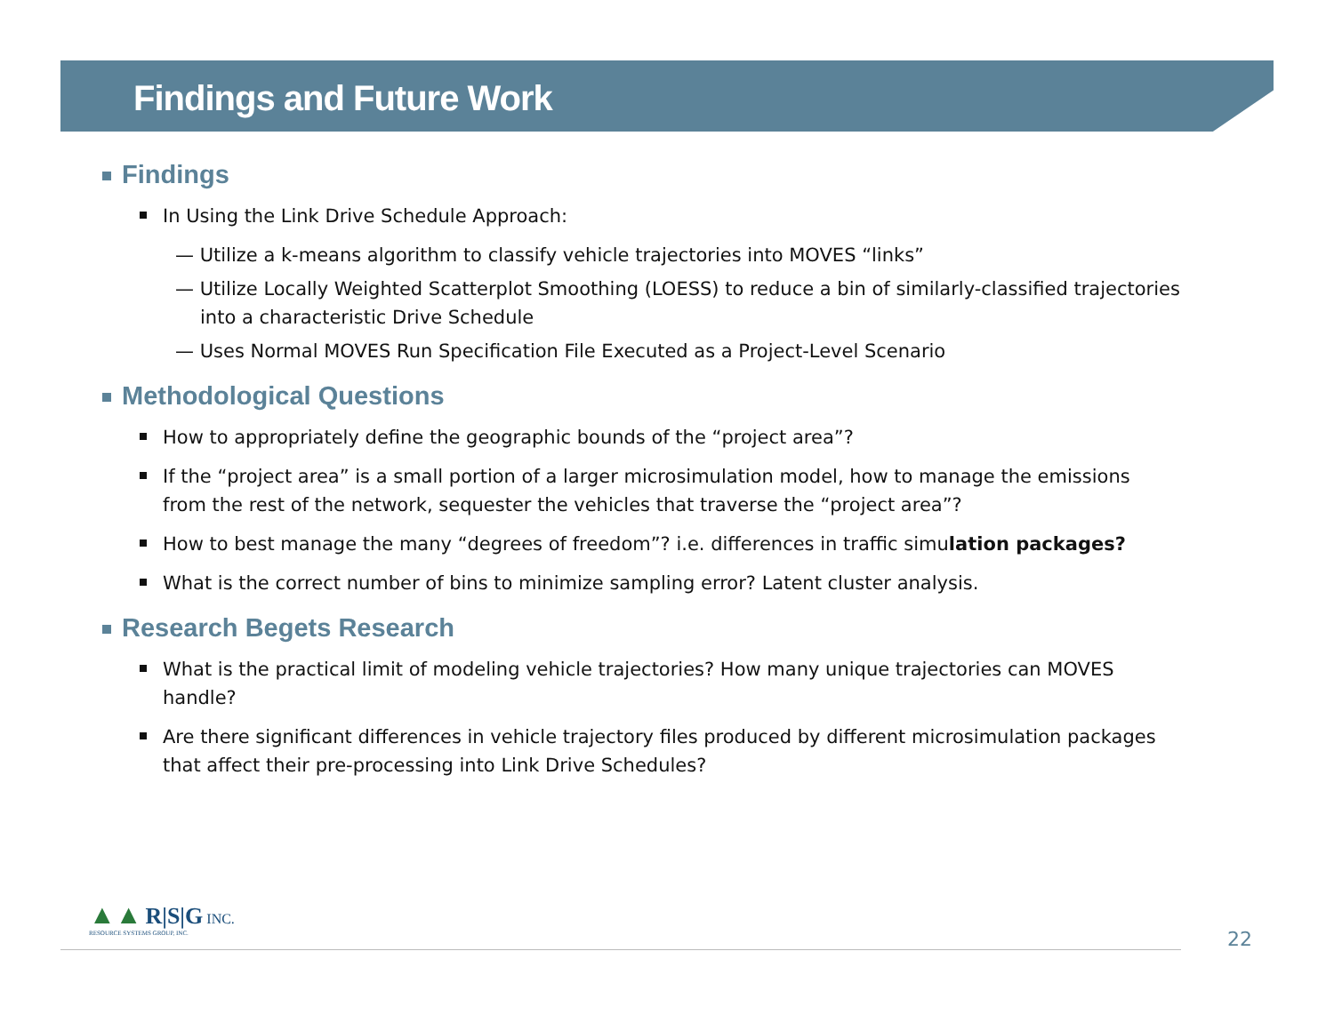Findings and Future Work
Findings
In Using the Link Drive Schedule Approach:
— Utilize a k-means algorithm to classify vehicle trajectories into MOVES “links”
— Utilize Locally Weighted Scatterplot Smoothing (LOESS) to reduce a bin of similarly-classified trajectories into a characteristic Drive Schedule
— Uses Normal MOVES Run Specification File Executed as a Project-Level Scenario
Methodological Questions
How to appropriately define the geographic bounds of the “project area”?
If the “project area” is a small portion of a larger microsimulation model, how to manage the emissions from the rest of the network, sequester the vehicles that traverse the “project area”?
How to best manage the many “degrees of freedom”? i.e. differences in traffic simulation packages?
What is the correct number of bins to minimize sampling error? Latent cluster analysis.
Research Begets Research
What is the practical limit of modeling vehicle trajectories? How many unique trajectories can MOVES handle?
Are there significant differences in vehicle trajectory files produced by different microsimulation packages that affect their pre-processing into Link Drive Schedules?
▲▲ R|S|G INC.
RESOURCE SYSTEMS GROUP, INC.
22